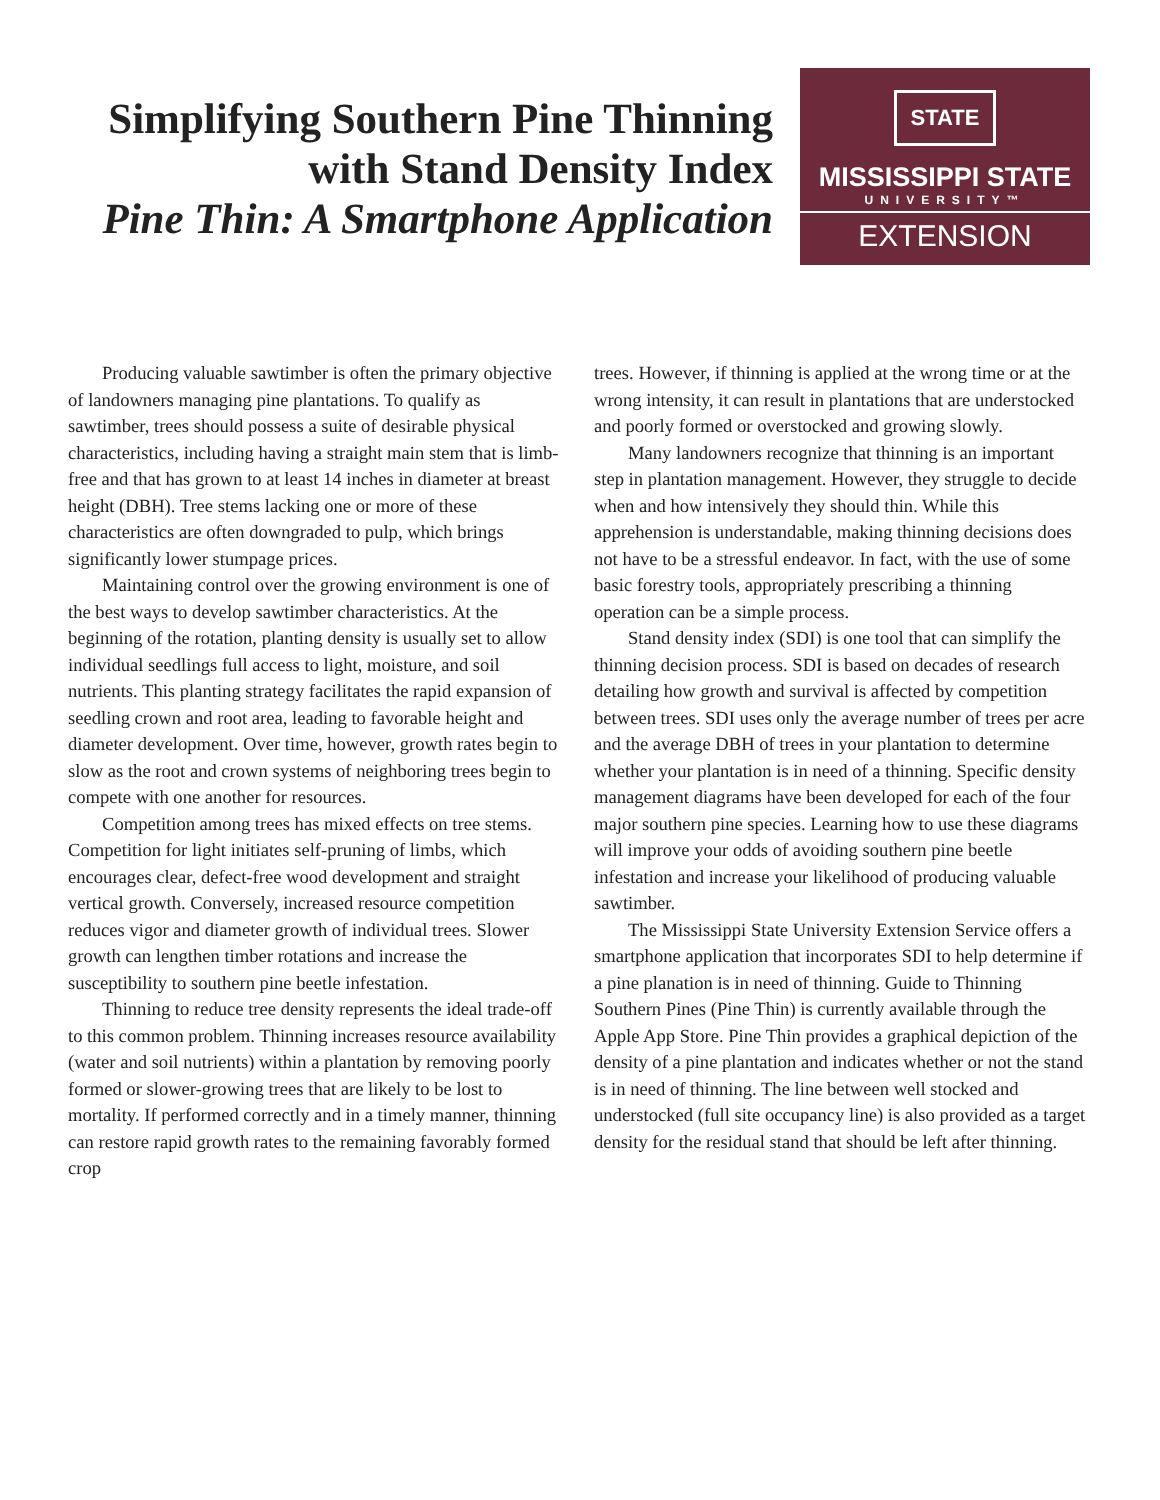Simplifying Southern Pine Thinning with Stand Density Index
Pine Thin: A Smartphone Application
STATE
MISSISSIPPI STATE
UNIVERSITY™
EXTENSION
Producing valuable sawtimber is often the primary objective of landowners managing pine plantations. To qualify as sawtimber, trees should possess a suite of desirable physical characteristics, including having a straight main stem that is limb-free and that has grown to at least 14 inches in diameter at breast height (DBH). Tree stems lacking one or more of these characteristics are often downgraded to pulp, which brings significantly lower stumpage prices.
Maintaining control over the growing environment is one of the best ways to develop sawtimber characteristics. At the beginning of the rotation, planting density is usually set to allow individual seedlings full access to light, moisture, and soil nutrients. This planting strategy facilitates the rapid expansion of seedling crown and root area, leading to favorable height and diameter development. Over time, however, growth rates begin to slow as the root and crown systems of neighboring trees begin to compete with one another for resources.
Competition among trees has mixed effects on tree stems. Competition for light initiates self-pruning of limbs, which encourages clear, defect-free wood development and straight vertical growth. Conversely, increased resource competition reduces vigor and diameter growth of individual trees. Slower growth can lengthen timber rotations and increase the susceptibility to southern pine beetle infestation.
Thinning to reduce tree density represents the ideal trade-off to this common problem. Thinning increases resource availability (water and soil nutrients) within a plantation by removing poorly formed or slower-growing trees that are likely to be lost to mortality. If performed correctly and in a timely manner, thinning can restore rapid growth rates to the remaining favorably formed crop
trees. However, if thinning is applied at the wrong time or at the wrong intensity, it can result in plantations that are understocked and poorly formed or overstocked and growing slowly.
Many landowners recognize that thinning is an important step in plantation management. However, they struggle to decide when and how intensively they should thin. While this apprehension is understandable, making thinning decisions does not have to be a stressful endeavor. In fact, with the use of some basic forestry tools, appropriately prescribing a thinning operation can be a simple process.
Stand density index (SDI) is one tool that can simplify the thinning decision process. SDI is based on decades of research detailing how growth and survival is affected by competition between trees. SDI uses only the average number of trees per acre and the average DBH of trees in your plantation to determine whether your plantation is in need of a thinning. Specific density management diagrams have been developed for each of the four major southern pine species. Learning how to use these diagrams will improve your odds of avoiding southern pine beetle infestation and increase your likelihood of producing valuable sawtimber.
The Mississippi State University Extension Service offers a smartphone application that incorporates SDI to help determine if a pine planation is in need of thinning. Guide to Thinning Southern Pines (Pine Thin) is currently available through the Apple App Store. Pine Thin provides a graphical depiction of the density of a pine plantation and indicates whether or not the stand is in need of thinning. The line between well stocked and understocked (full site occupancy line) is also provided as a target density for the residual stand that should be left after thinning.